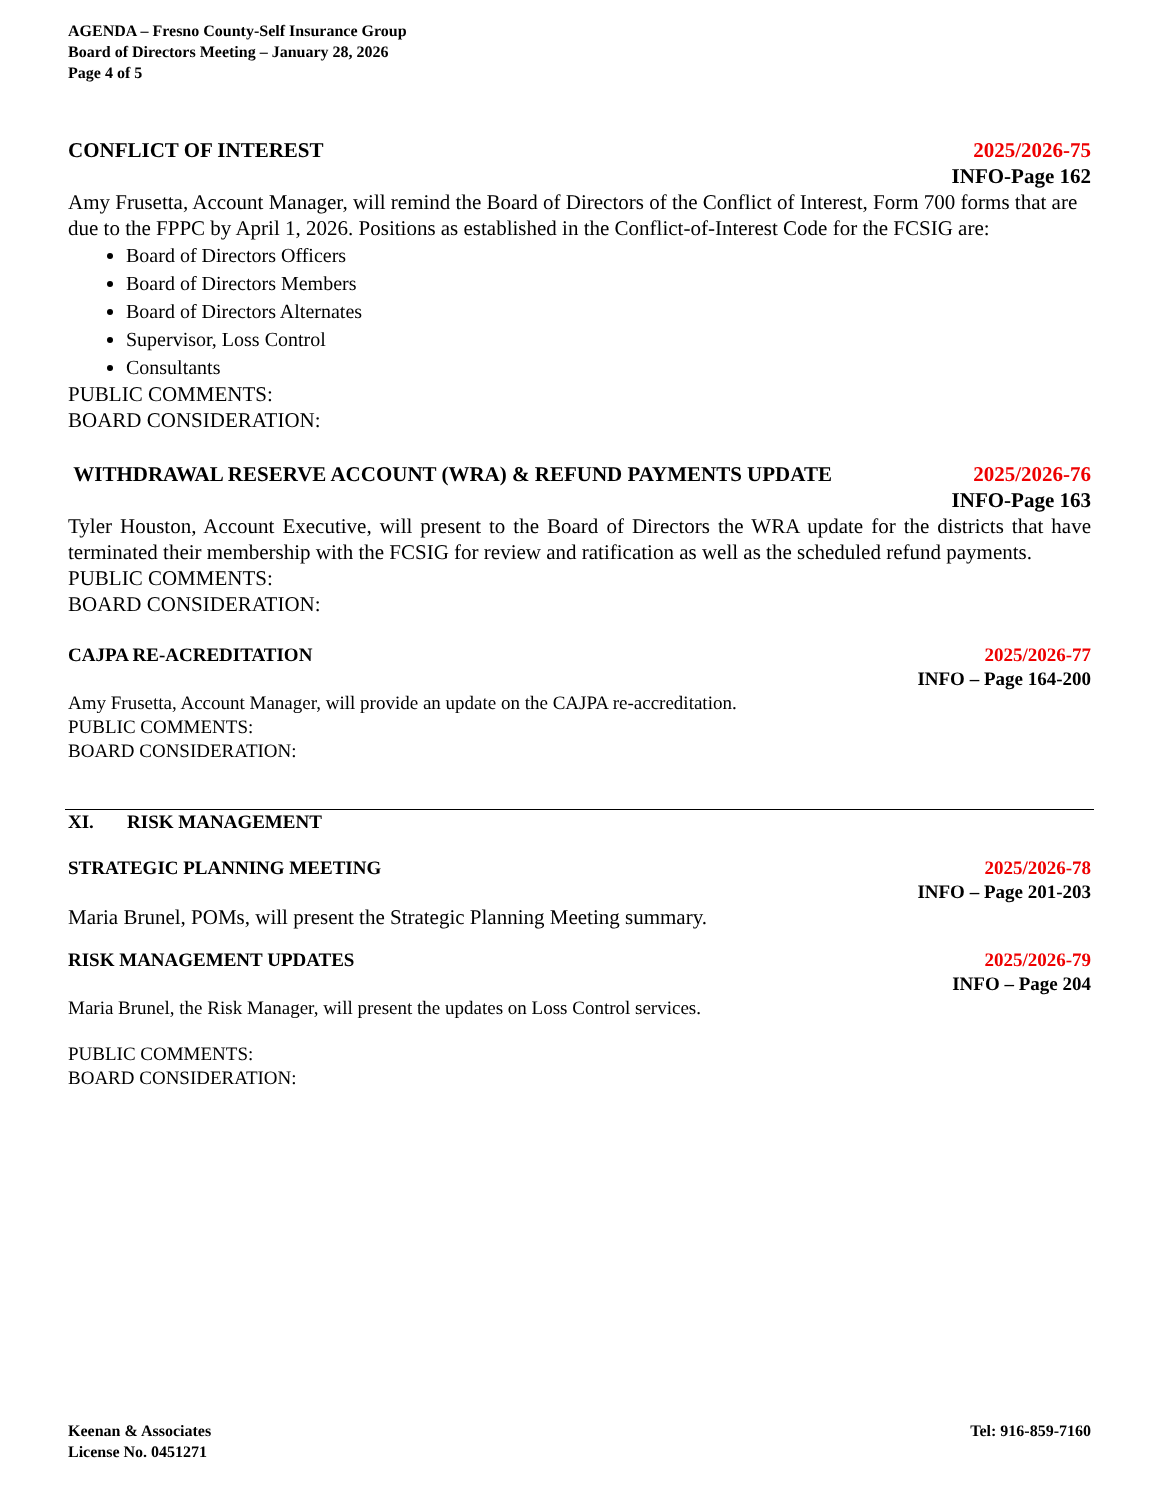AGENDA – Fresno County-Self Insurance Group
Board of Directors Meeting – January 28, 2026
Page 4 of 5
CONFLICT OF INTEREST 2025/2026-75
INFO-Page 162
Amy Frusetta, Account Manager, will remind the Board of Directors of the Conflict of Interest, Form 700 forms that are due to the FPPC by April 1, 2026. Positions as established in the Conflict-of-Interest Code for the FCSIG are:
Board of Directors Officers
Board of Directors Members
Board of Directors Alternates
Supervisor, Loss Control
Consultants
PUBLIC COMMENTS:
BOARD CONSIDERATION:
WITHDRAWAL RESERVE ACCOUNT (WRA) & REFUND PAYMENTS UPDATE 2025/2026-76
INFO-Page 163
Tyler Houston, Account Executive, will present to the Board of Directors the WRA update for the districts that have terminated their membership with the FCSIG for review and ratification as well as the scheduled refund payments.
PUBLIC COMMENTS:
BOARD CONSIDERATION:
CAJPA RE-ACREDITATION 2025/2026-77
INFO – Page 164-200
Amy Frusetta, Account Manager, will provide an update on the CAJPA re-accreditation.
PUBLIC COMMENTS:
BOARD CONSIDERATION:
XI. RISK MANAGEMENT
STRATEGIC PLANNING MEETING 2025/2026-78
INFO – Page 201-203
Maria Brunel, POMs, will present the Strategic Planning Meeting summary.
RISK MANAGEMENT UPDATES 2025/2026-79
INFO – Page 204
Maria Brunel, the Risk Manager, will present the updates on Loss Control services.
PUBLIC COMMENTS:
BOARD CONSIDERATION:
Keenan & Associates
License No. 0451271 Tel: 916-859-7160